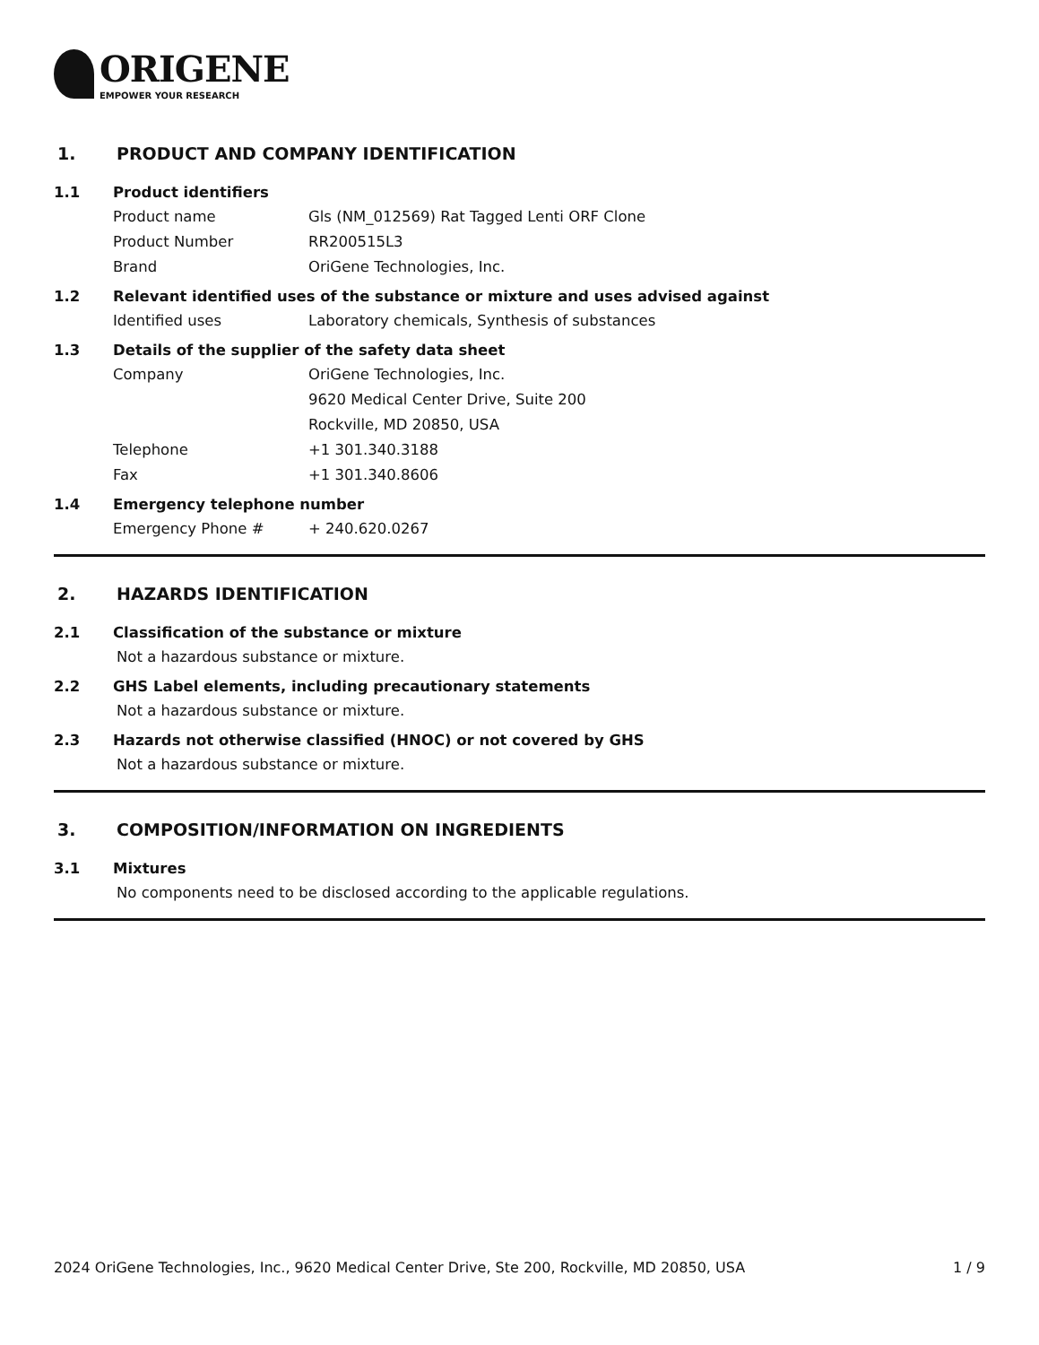ORIGENE
EMPOWER YOUR RESEARCH
1. PRODUCT AND COMPANY IDENTIFICATION
1.1 Product identifiers
Product name Gls (NM_012569) Rat Tagged Lenti ORF Clone
Product Number RR200515L3
Brand OriGene Technologies, Inc.
1.2 Relevant identified uses of the substance or mixture and uses advised against
Identified uses Laboratory chemicals, Synthesis of substances
1.3 Details of the supplier of the safety data sheet
Company OriGene Technologies, Inc.
9620 Medical Center Drive, Suite 200
Rockville, MD 20850, USA
Telephone +1 301.340.3188
Fax +1 301.340.8606
1.4 Emergency telephone number
Emergency Phone # + 240.620.0267
2. HAZARDS IDENTIFICATION
2.1 Classification of the substance or mixture
Not a hazardous substance or mixture.
2.2 GHS Label elements, including precautionary statements
Not a hazardous substance or mixture.
2.3 Hazards not otherwise classified (HNOC) or not covered by GHS
Not a hazardous substance or mixture.
3. COMPOSITION/INFORMATION ON INGREDIENTS
3.1 Mixtures
No components need to be disclosed according to the applicable regulations.
2024 OriGene Technologies, Inc., 9620 Medical Center Drive, Ste 200, Rockville, MD 20850, USA 1 / 9